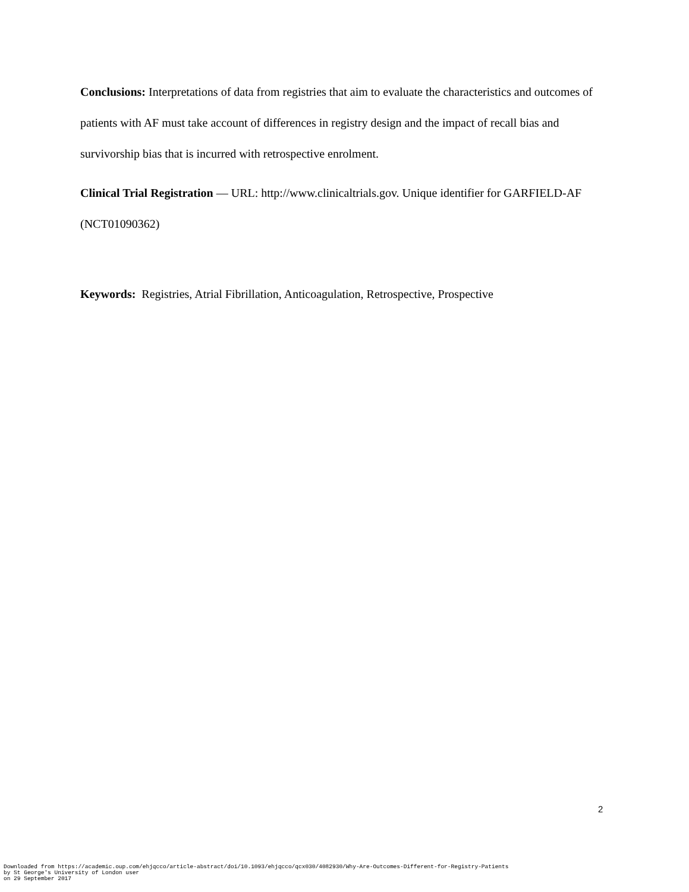Conclusions: Interpretations of data from registries that aim to evaluate the characteristics and outcomes of patients with AF must take account of differences in registry design and the impact of recall bias and survivorship bias that is incurred with retrospective enrolment.
Clinical Trial Registration — URL: http://www.clinicaltrials.gov. Unique identifier for GARFIELD-AF (NCT01090362)
Keywords: Registries, Atrial Fibrillation, Anticoagulation, Retrospective, Prospective
2
Downloaded from https://academic.oup.com/ehjqcco/article-abstract/doi/10.1093/ehjqcco/qcx030/4082930/Why-Are-Outcomes-Different-for-Registry-Patients
by St George's University of London user
on 29 September 2017